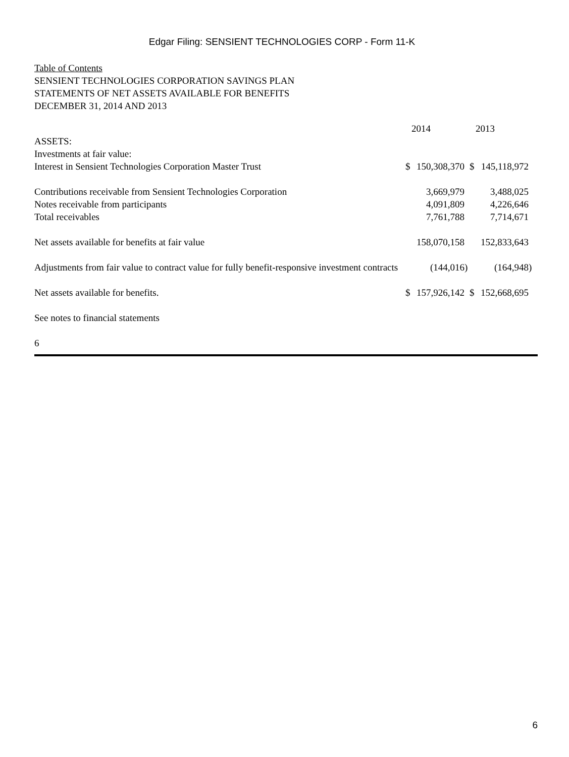Edgar Filing: SENSIENT TECHNOLOGIES CORP - Form 11-K
Table of Contents
SENSIENT TECHNOLOGIES CORPORATION SAVINGS PLAN
STATEMENTS OF NET ASSETS AVAILABLE FOR BENEFITS
DECEMBER 31, 2014 AND 2013
| | | 2014 | | | 2013 | |
| ASSETS: | | | | | | |
| Investments at fair value: | | | | | | |
| Interest in Sensient Technologies Corporation Master Trust | $ | 150,308,370 | | $ | 145,118,972 | |
| Contributions receivable from Sensient Technologies Corporation | | 3,669,979 | | | 3,488,025 | |
| Notes receivable from participants | | 4,091,809 | | | 4,226,646 | |
| Total receivables | | 7,761,788 | | | 7,714,671 | |
| Net assets available for benefits at fair value | | 158,070,158 | | | 152,833,643 | |
| Adjustments from fair value to contract value for fully benefit-responsive investment contracts | | (144,016 | ) | | (164,948 | ) |
| Net assets available for benefits. | $ | 157,926,142 | | $ | 152,668,695 | |
See notes to financial statements
6
6